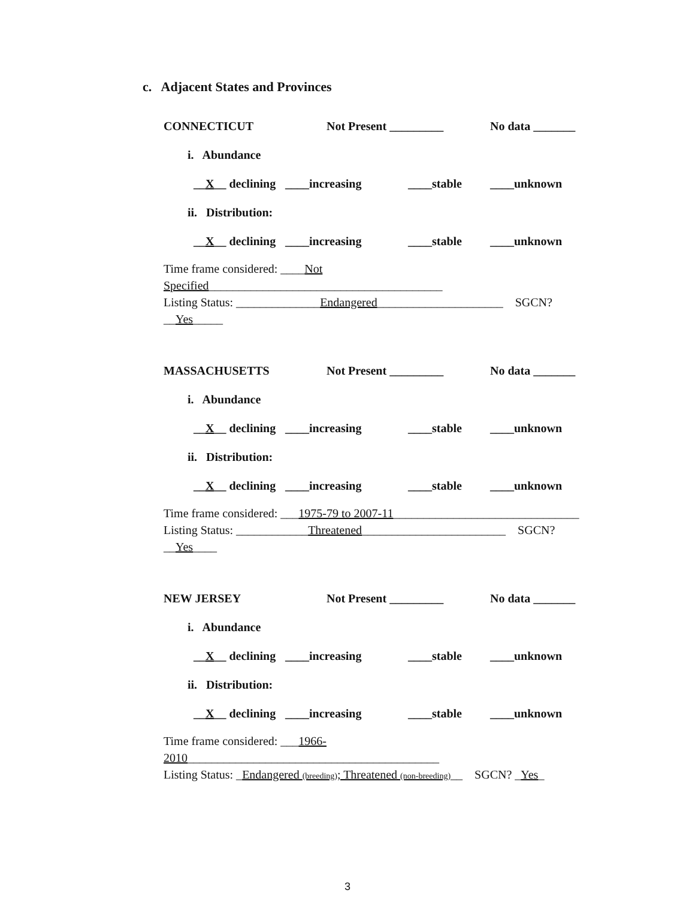c. Adjacent States and Provinces
CONNECTICUT Not Present _________ No data _______
i. Abundance
__X__ declining ____increasing ____stable ____unknown
ii. Distribution:
__X__ declining ____increasing ____stable ____unknown
Time frame considered: ____Not Specified_______________________________________
Listing Status: ______________Endangered_____________________ SGCN? __Yes_____
MASSACHUSETTS Not Present _________ No data _______
i. Abundance
__X__ declining ____increasing ____stable ____unknown
ii. Distribution:
__X__ declining ____increasing ____stable ____unknown
Time frame considered: ___1975-79 to 2007-11_______________________________
Listing Status: ____________Threatened________________________ SGCN? __Yes____
NEW JERSEY Not Present _________ No data _______
i. Abundance
__X__ declining ____increasing ____stable ____unknown
ii. Distribution:
__X__ declining ____increasing ____stable ____unknown
Time frame considered: ___1966-2010__________________________________________
Listing Status: _Endangered (breeding); Threatened (non-breeding)__ SGCN? _Yes_
3